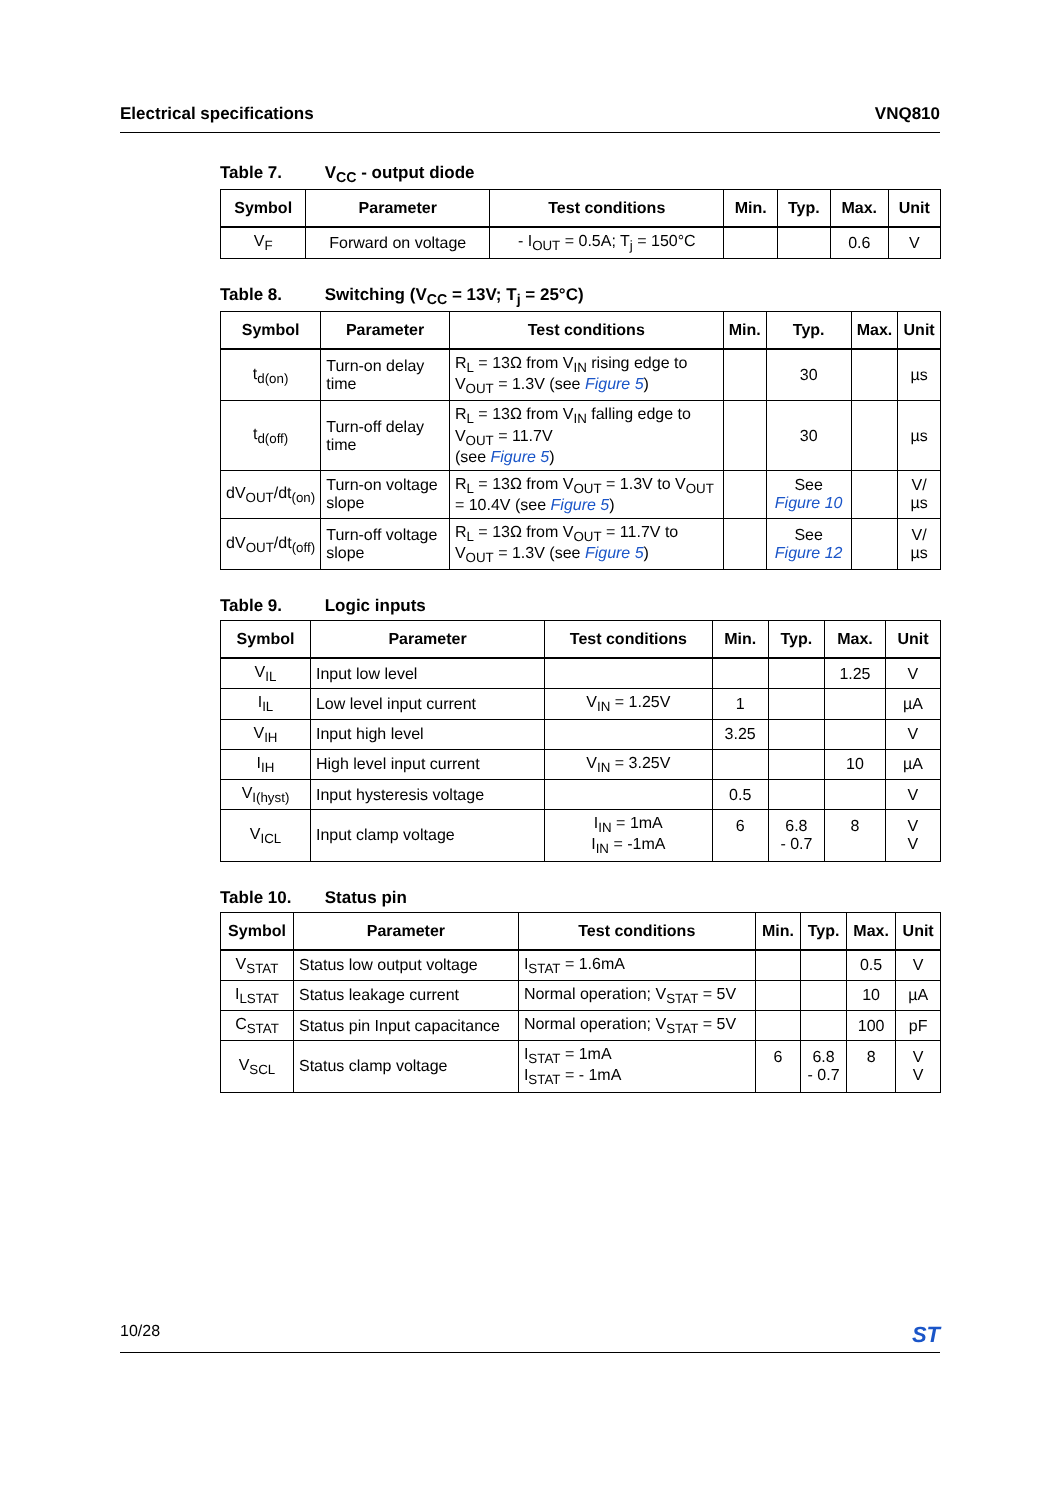Electrical specifications VNQ810
Table 7. V<sub>CC</sub> - output diode
| Symbol | Parameter | Test conditions | Min. | Typ. | Max. | Unit |
| --- | --- | --- | --- | --- | --- | --- |
| V<sub>F</sub> | Forward on voltage | - I<sub>OUT</sub> = 0.5A; T<sub>j</sub> = 150°C | | | 0.6 | V |
Table 8. Switching (V<sub>CC</sub> = 13V; T<sub>j</sub> = 25°C)
| Symbol | Parameter | Test conditions | Min. | Typ. | Max. | Unit |
| --- | --- | --- | --- | --- | --- | --- |
| t<sub>d(on)</sub> | Turn-on delay time | R<sub>L</sub> = 13Ω from V<sub>IN</sub> rising edge to V<sub>OUT</sub> = 1.3V (see Figure 5 ) | | 30 | | µs |
| t<sub>d(off)</sub> | Turn-off delay time | R<sub>L</sub> = 13Ω from V<sub>IN</sub> falling edge to V<sub>OUT</sub> = 11.7V (see Figure 5 ) | | 30 | | µs |
| dV<sub>OUT</sub>/dt<sub>(on)</sub> | Turn-on voltage slope | R<sub>L</sub> = 13Ω from V<sub>OUT</sub> = 1.3V to V<sub>OUT</sub> = 10.4V (see Figure 5 ) | | See Figure 10 | | V/µs |
| dV<sub>OUT</sub>/dt<sub>(off)</sub> | Turn-off voltage slope | R<sub>L</sub> = 13Ω from V<sub>OUT</sub> = 11.7V to V<sub>OUT</sub> = 1.3V (see Figure 5 ) | | See Figure 12 | | V/µs |
Table 9. Logic inputs
| Symbol | Parameter | Test conditions | Min. | Typ. | Max. | Unit |
| --- | --- | --- | --- | --- | --- | --- |
| V<sub>IL</sub> | Input low level | | | | 1.25 | V |
| I<sub>IL</sub> | Low level input current | V<sub>IN</sub> = 1.25V | 1 | | | µA |
| V<sub>IH</sub> | Input high level | | 3.25 | | | V |
| I<sub>IH</sub> | High level input current | V<sub>IN</sub> = 3.25V | | | 10 | µA |
| V<sub>I(hyst)</sub> | Input hysteresis voltage | | 0.5 | | | V |
| V<sub>ICL</sub> | Input clamp voltage | I<sub>IN</sub> = 1mA I<sub>IN</sub> = -1mA | 6 | 6.8 - 0.7 | 8 | V V |
Table 10. Status pin
| Symbol | Parameter | Test conditions | Min. | Typ. | Max. | Unit |
| --- | --- | --- | --- | --- | --- | --- |
| V<sub>STAT</sub> | Status low output voltage | I<sub>STAT</sub> = 1.6mA | | | 0.5 | V |
| I<sub>LSTAT</sub> | Status leakage current | Normal operation; V<sub>STAT</sub> = 5V | | | 10 | µA |
| C<sub>STAT</sub> | Status pin Input capacitance | Normal operation; V<sub>STAT</sub> = 5V | | | 100 | pF |
| V<sub>SCL</sub> | Status clamp voltage | I<sub>STAT</sub> = 1mA I<sub>STAT</sub> = - 1mA | 6 | 6.8 - 0.7 | 8 | V V |
10/28 ST